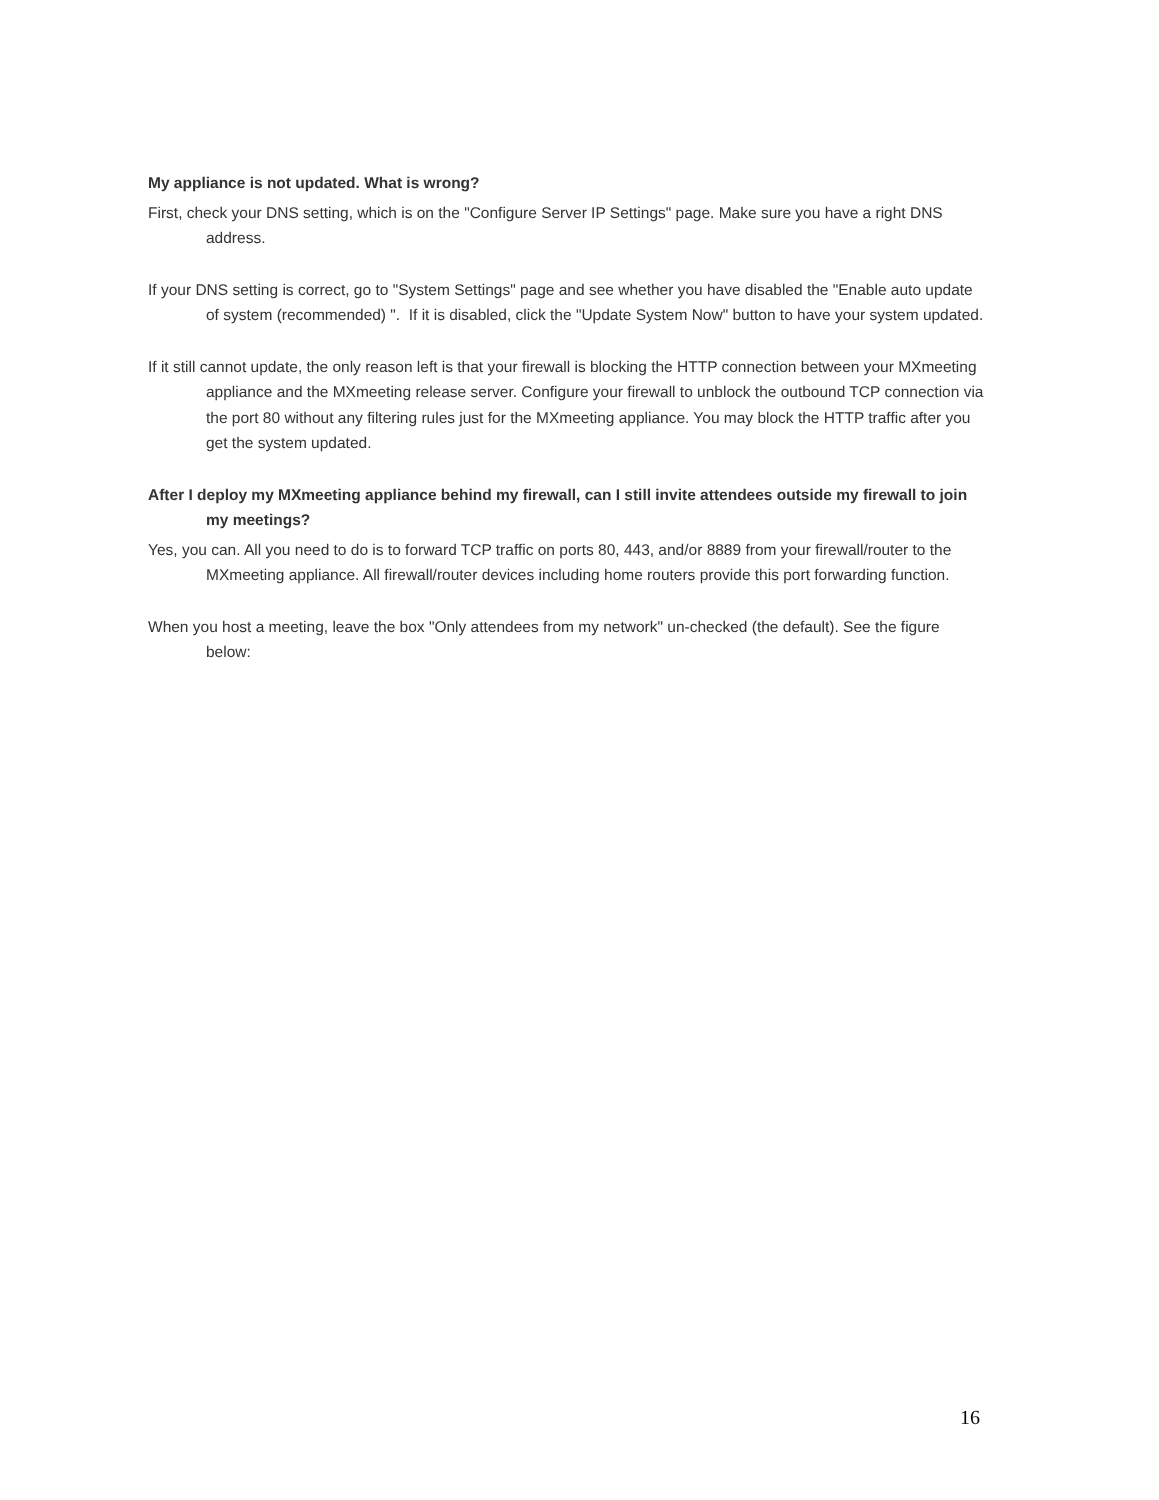My appliance is not updated. What is wrong?
First, check your DNS setting, which is on the "Configure Server IP Settings" page. Make sure you have a right DNS address.
If your DNS setting is correct, go to "System Settings" page and see whether you have disabled the "Enable auto update of system (recommended) ". If it is disabled, click the "Update System Now" button to have your system updated.
If it still cannot update, the only reason left is that your firewall is blocking the HTTP connection between your MXmeeting appliance and the MXmeeting release server. Configure your firewall to unblock the outbound TCP connection via the port 80 without any filtering rules just for the MXmeeting appliance. You may block the HTTP traffic after you get the system updated.
After I deploy my MXmeeting appliance behind my firewall, can I still invite attendees outside my firewall to join my meetings?
Yes, you can. All you need to do is to forward TCP traffic on ports 80, 443, and/or 8889 from your firewall/router to the MXmeeting appliance. All firewall/router devices including home routers provide this port forwarding function.
When you host a meeting, leave the box "Only attendees from my network" un-checked (the default). See the figure below:
16